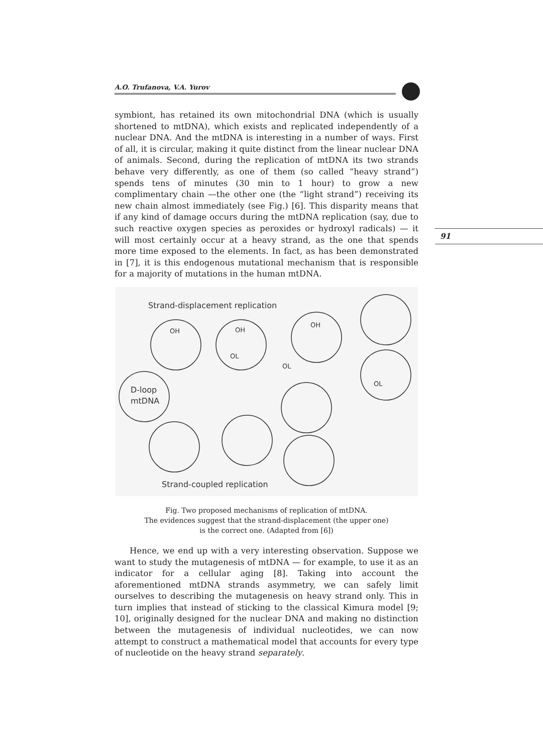A.O. Trufanova, V.A. Yurov
91
symbiont, has retained its own mitochondrial DNA (which is usually shortened to mtDNA), which exists and replicated independently of a nuclear DNA. And the mtDNA is interesting in a number of ways. First of all, it is circular, making it quite distinct from the linear nuclear DNA of animals. Second, during the replication of mtDNA its two strands behave very differently, as one of them (so called “heavy strand”) spends tens of minutes (30 min to 1 hour) to grow a new complimentary chain —the other one (the “light strand”) receiving its new chain almost immediately (see Fig.) [6]. This disparity means that if any kind of damage occurs during the mtDNA replication (say, due to such reactive oxygen species as peroxides or hydroxyl radicals) — it will most certainly occur at a heavy strand, as the one that spends more time exposed to the elements. In fact, as has been demonstrated in [7], it is this endogenous mutational mechanism that is responsible for a majority of mutations in the human mtDNA.
Strand-displacement replication
OH
OH
OL
OH
OL
OL
D-loop
mtDNA
Strand-coupled replication
Fig. Two proposed mechanisms of replication of mtDNA.
The evidences suggest that the strand-displacement (the upper one)
is the correct one. (Adapted from [6])
Hence, we end up with a very interesting observation. Suppose we want to study the mutagenesis of mtDNA — for example, to use it as an indicator for a cellular aging [8]. Taking into account the aforementioned mtDNA strands asymmetry, we can safely limit ourselves to describing the mutagenesis on heavy strand only. This in turn implies that instead of sticking to the classical Kimura model [9; 10], originally designed for the nuclear DNA and making no distinction between the mutagenesis of individual nucleotides, we can now attempt to construct a mathematical model that accounts for every type of nucleotide on the heavy strand separately.